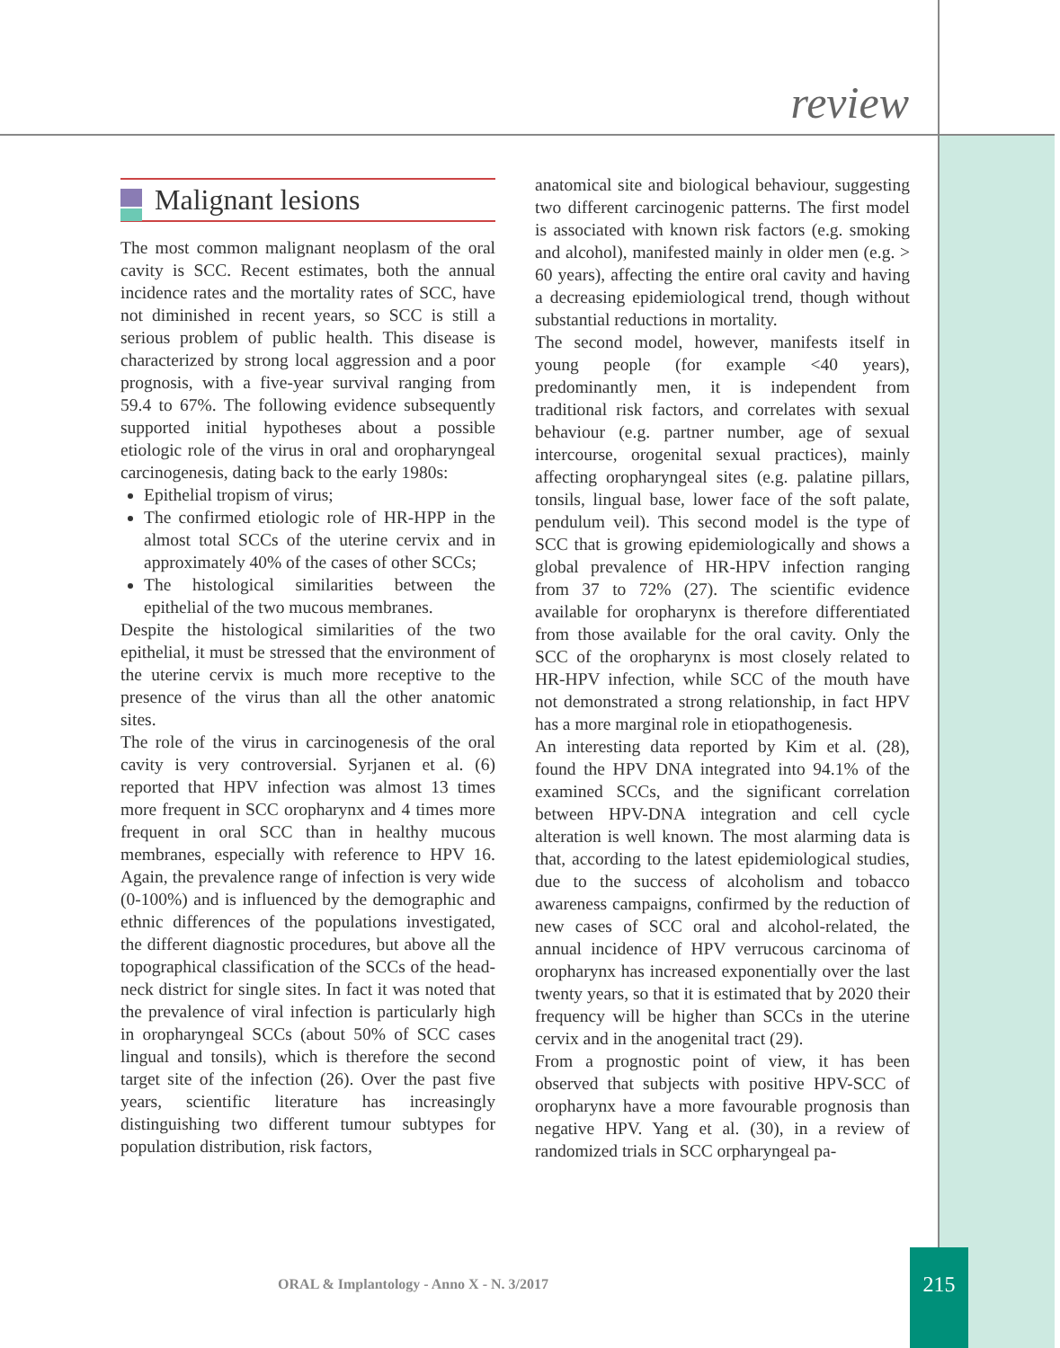review
Malignant lesions
The most common malignant neoplasm of the oral cavity is SCC. Recent estimates, both the annual incidence rates and the mortality rates of SCC, have not diminished in recent years, so SCC is still a serious problem of public health. This disease is characterized by strong local aggression and a poor prognosis, with a five-year survival ranging from 59.4 to 67%. The following evidence subsequently supported initial hypotheses about a possible etiologic role of the virus in oral and oropharyngeal carcinogenesis, dating back to the early 1980s:
Epithelial tropism of virus;
The confirmed etiologic role of HR-HPP in the almost total SCCs of the uterine cervix and in approximately 40% of the cases of other SCCs;
The histological similarities between the epithelial of the two mucous membranes.
Despite the histological similarities of the two epithelial, it must be stressed that the environment of the uterine cervix is much more receptive to the presence of the virus than all the other anatomic sites.
The role of the virus in carcinogenesis of the oral cavity is very controversial. Syrjanen et al. (6) reported that HPV infection was almost 13 times more frequent in SCC oropharynx and 4 times more frequent in oral SCC than in healthy mucous membranes, especially with reference to HPV 16. Again, the prevalence range of infection is very wide (0-100%) and is influenced by the demographic and ethnic differences of the populations investigated, the different diagnostic procedures, but above all the topographical classification of the SCCs of the head-neck district for single sites. In fact it was noted that the prevalence of viral infection is particularly high in oropharyngeal SCCs (about 50% of SCC cases lingual and tonsils), which is therefore the second target site of the infection (26). Over the past five years, scientific literature has increasingly distinguishing two different tumour subtypes for population distribution, risk factors,
anatomical site and biological behaviour, suggesting two different carcinogenic patterns. The first model is associated with known risk factors (e.g. smoking and alcohol), manifested mainly in older men (e.g. > 60 years), affecting the entire oral cavity and having a decreasing epidemiological trend, though without substantial reductions in mortality.
The second model, however, manifests itself in young people (for example <40 years), predominantly men, it is independent from traditional risk factors, and correlates with sexual behaviour (e.g. partner number, age of sexual intercourse, orogenital sexual practices), mainly affecting oropharyngeal sites (e.g. palatine pillars, tonsils, lingual base, lower face of the soft palate, pendulum veil). This second model is the type of SCC that is growing epidemiologically and shows a global prevalence of HR-HPV infection ranging from 37 to 72% (27). The scientific evidence available for oropharynx is therefore differentiated from those available for the oral cavity. Only the SCC of the oropharynx is most closely related to HR-HPV infection, while SCC of the mouth have not demonstrated a strong relationship, in fact HPV has a more marginal role in etiopathogenesis.
An interesting data reported by Kim et al. (28), found the HPV DNA integrated into 94.1% of the examined SCCs, and the significant correlation between HPV-DNA integration and cell cycle alteration is well known. The most alarming data is that, according to the latest epidemiological studies, due to the success of alcoholism and tobacco awareness campaigns, confirmed by the reduction of new cases of SCC oral and alcohol-related, the annual incidence of HPV verrucous carcinoma of oropharynx has increased exponentially over the last twenty years, so that it is estimated that by 2020 their frequency will be higher than SCCs in the uterine cervix and in the anogenital tract (29).
From a prognostic point of view, it has been observed that subjects with positive HPV-SCC of oropharynx have a more favourable prognosis than negative HPV. Yang et al. (30), in a review of randomized trials in SCC orpharyngeal pa-
ORAL & Implantology - Anno X - N. 3/2017
215